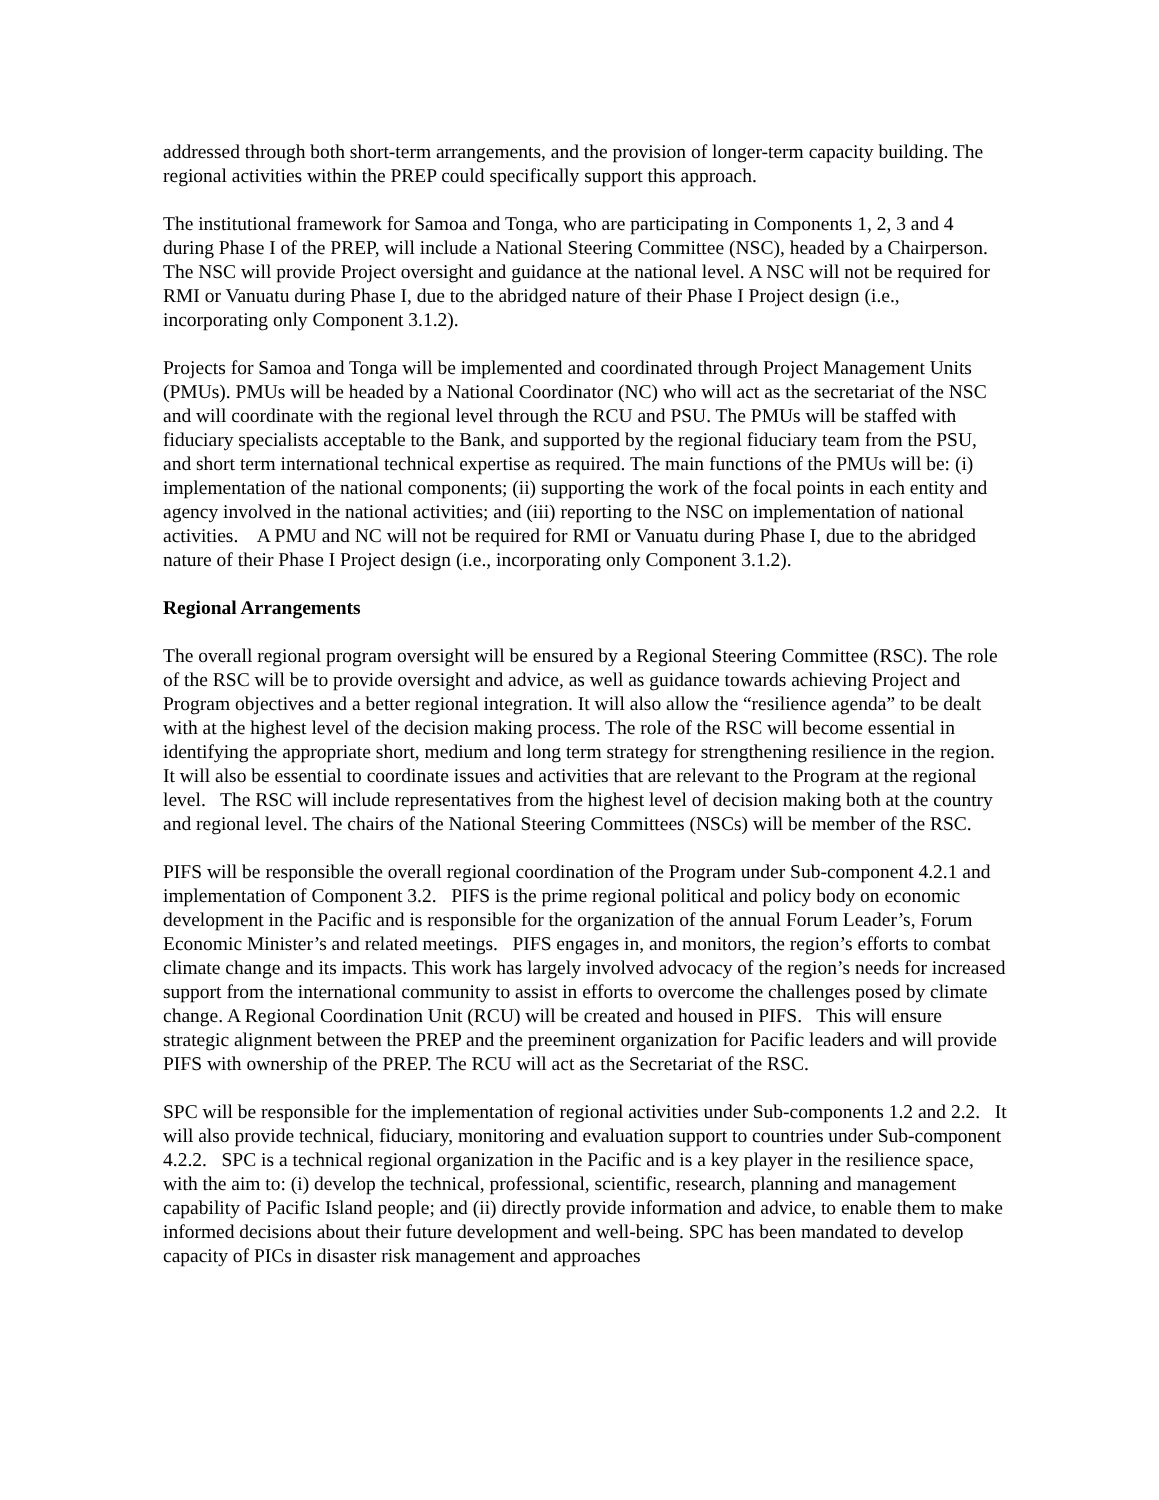addressed through both short-term arrangements, and the provision of longer-term capacity building. The regional activities within the PREP could specifically support this approach.
The institutional framework for Samoa and Tonga, who are participating in Components 1, 2, 3 and 4 during Phase I of the PREP, will include a National Steering Committee (NSC), headed by a Chairperson. The NSC will provide Project oversight and guidance at the national level. A NSC will not be required for RMI or Vanuatu during Phase I, due to the abridged nature of their Phase I Project design (i.e., incorporating only Component 3.1.2).
Projects for Samoa and Tonga will be implemented and coordinated through Project Management Units (PMUs). PMUs will be headed by a National Coordinator (NC) who will act as the secretariat of the NSC and will coordinate with the regional level through the RCU and PSU. The PMUs will be staffed with fiduciary specialists acceptable to the Bank, and supported by the regional fiduciary team from the PSU, and short term international technical expertise as required. The main functions of the PMUs will be: (i) implementation of the national components; (ii) supporting the work of the focal points in each entity and agency involved in the national activities; and (iii) reporting to the NSC on implementation of national activities. A PMU and NC will not be required for RMI or Vanuatu during Phase I, due to the abridged nature of their Phase I Project design (i.e., incorporating only Component 3.1.2).
Regional Arrangements
The overall regional program oversight will be ensured by a Regional Steering Committee (RSC). The role of the RSC will be to provide oversight and advice, as well as guidance towards achieving Project and Program objectives and a better regional integration. It will also allow the “resilience agenda” to be dealt with at the highest level of the decision making process. The role of the RSC will become essential in identifying the appropriate short, medium and long term strategy for strengthening resilience in the region. It will also be essential to coordinate issues and activities that are relevant to the Program at the regional level. The RSC will include representatives from the highest level of decision making both at the country and regional level. The chairs of the National Steering Committees (NSCs) will be member of the RSC.
PIFS will be responsible the overall regional coordination of the Program under Sub-component 4.2.1 and implementation of Component 3.2. PIFS is the prime regional political and policy body on economic development in the Pacific and is responsible for the organization of the annual Forum Leader’s, Forum Economic Minister’s and related meetings. PIFS engages in, and monitors, the region’s efforts to combat climate change and its impacts. This work has largely involved advocacy of the region’s needs for increased support from the international community to assist in efforts to overcome the challenges posed by climate change. A Regional Coordination Unit (RCU) will be created and housed in PIFS. This will ensure strategic alignment between the PREP and the preeminent organization for Pacific leaders and will provide PIFS with ownership of the PREP. The RCU will act as the Secretariat of the RSC.
SPC will be responsible for the implementation of regional activities under Sub-components 1.2 and 2.2. It will also provide technical, fiduciary, monitoring and evaluation support to countries under Sub-component 4.2.2. SPC is a technical regional organization in the Pacific and is a key player in the resilience space, with the aim to: (i) develop the technical, professional, scientific, research, planning and management capability of Pacific Island people; and (ii) directly provide information and advice, to enable them to make informed decisions about their future development and well-being. SPC has been mandated to develop capacity of PICs in disaster risk management and approaches